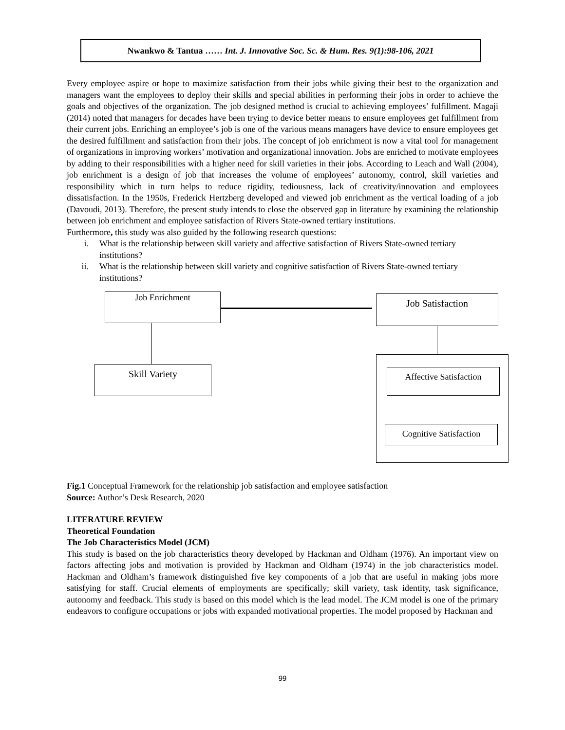Nwankwo & Tantua …… Int. J. Innovative Soc. Sc. & Hum. Res. 9(1):98-106, 2021
Every employee aspire or hope to maximize satisfaction from their jobs while giving their best to the organization and managers want the employees to deploy their skills and special abilities in performing their jobs in order to achieve the goals and objectives of the organization. The job designed method is crucial to achieving employees’ fulfillment. Magaji (2014) noted that managers for decades have been trying to device better means to ensure employees get fulfillment from their current jobs. Enriching an employee’s job is one of the various means managers have device to ensure employees get the desired fulfillment and satisfaction from their jobs. The concept of job enrichment is now a vital tool for management of organizations in improving workers’ motivation and organizational innovation. Jobs are enriched to motivate employees by adding to their responsibilities with a higher need for skill varieties in their jobs. According to Leach and Wall (2004), job enrichment is a design of job that increases the volume of employees’ autonomy, control, skill varieties and responsibility which in turn helps to reduce rigidity, tediousness, lack of creativity/innovation and employees dissatisfaction. In the 1950s, Frederick Hertzberg developed and viewed job enrichment as the vertical loading of a job (Davoudi, 2013). Therefore, the present study intends to close the observed gap in literature by examining the relationship between job enrichment and employee satisfaction of Rivers State-owned tertiary institutions.
Furthermore, this study was also guided by the following research questions:
i. What is the relationship between skill variety and affective satisfaction of Rivers State-owned tertiary institutions?
ii. What is the relationship between skill variety and cognitive satisfaction of Rivers State-owned tertiary institutions?
Job Enrichment Job Satisfaction
Skill Variety
Affective Satisfaction
Cognitive Satisfaction
Fig.1 Conceptual Framework for the relationship job satisfaction and employee satisfaction
Source: Author’s Desk Research, 2020
LITERATURE REVIEW
Theoretical Foundation
The Job Characteristics Model (JCM)
This study is based on the job characteristics theory developed by Hackman and Oldham (1976). An important view on factors affecting jobs and motivation is provided by Hackman and Oldham (1974) in the job characteristics model. Hackman and Oldham’s framework distinguished five key components of a job that are useful in making jobs more satisfying for staff. Crucial elements of employments are specifically; skill variety, task identity, task significance, autonomy and feedback. This study is based on this model which is the lead model. The JCM model is one of the primary endeavors to configure occupations or jobs with expanded motivational properties. The model proposed by Hackman and
99